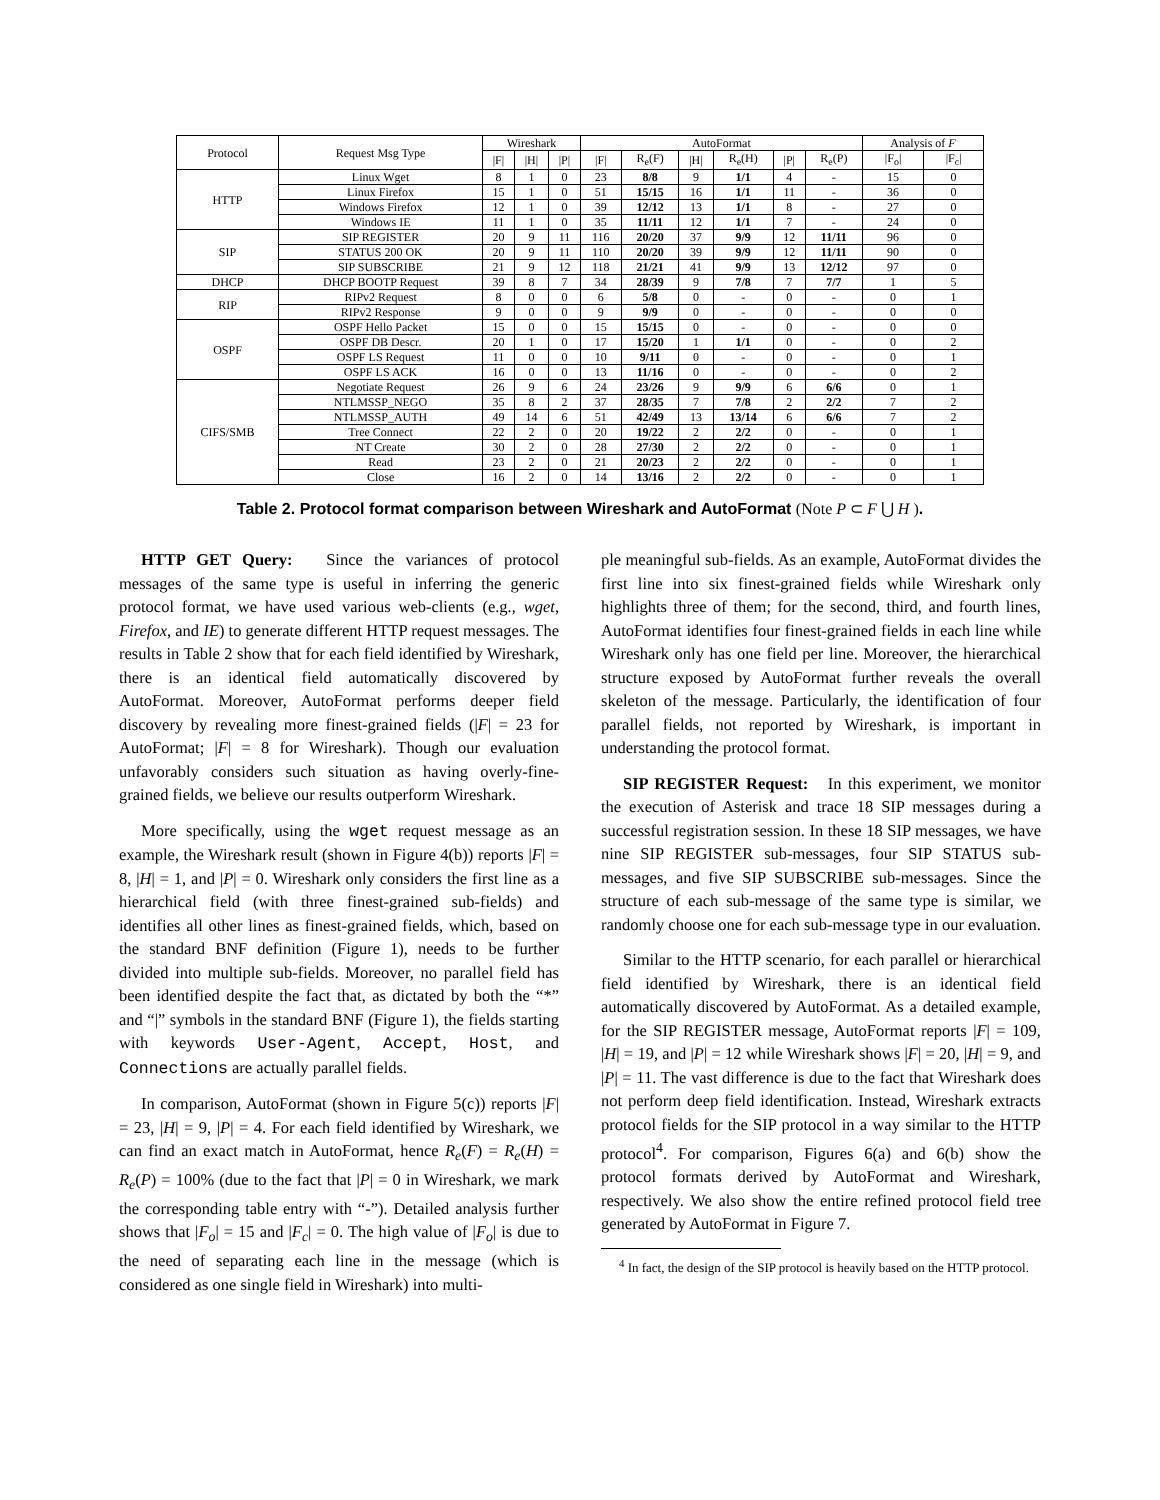| Protocol | Request Msg Type | Wireshark | | | AutoFormat | | | | | | Analysis of F | |
| --- | --- | --- | --- | --- | --- | --- | --- | --- | --- | --- | --- | --- |
| | | /F/ | /H/ | /P/ | /F/ | R<sub>e</sub>(F) | /H/ | R<sub>e</sub>(H) | /P/ | R<sub>e</sub>(P) | /F<sub>o</sub>/ | /F<sub>c</sub>/ |
| HTTP | Linux Wget | 8 | 1 | 0 | 23 | 8/8 | 9 | 1/1 | 4 | - | 15 | 0 |
| | Linux Firefox | 15 | 1 | 0 | 51 | 15/15 | 16 | 1/1 | 11 | - | 36 | 0 |
| | Windows Firefox | 12 | 1 | 0 | 39 | 12/12 | 13 | 1/1 | 8 | - | 27 | 0 |
| | Windows IE | 11 | 1 | 0 | 35 | 11/11 | 12 | 1/1 | 7 | - | 24 | 0 |
| SIP | SIP REGISTER | 20 | 9 | 11 | 116 | 20/20 | 37 | 9/9 | 12 | 11/11 | 96 | 0 |
| | STATUS 200 OK | 20 | 9 | 11 | 110 | 20/20 | 39 | 9/9 | 12 | 11/11 | 90 | 0 |
| | SIP SUBSCRIBE | 21 | 9 | 12 | 118 | 21/21 | 41 | 9/9 | 13 | 12/12 | 97 | 0 |
| DHCP | DHCP BOOTP Request | 39 | 8 | 7 | 34 | 28/39 | 9 | 7/8 | 7 | 7/7 | 1 | 5 |
| RIP | RIPv2 Request | 8 | 0 | 0 | 6 | 5/8 | 0 | - | 0 | - | 0 | 1 |
| | RIPv2 Response | 9 | 0 | 0 | 9 | 9/9 | 0 | - | 0 | - | 0 | 0 |
| OSPF | OSPF Hello Packet | 15 | 0 | 0 | 15 | 15/15 | 0 | - | 0 | - | 0 | 0 |
| | OSPF DB Descr. | 20 | 1 | 0 | 17 | 15/20 | 1 | 1/1 | 0 | - | 0 | 2 |
| | OSPF LS Request | 11 | 0 | 0 | 10 | 9/11 | 0 | - | 0 | - | 0 | 1 |
| | OSPF LS ACK | 16 | 0 | 0 | 13 | 11/16 | 0 | - | 0 | - | 0 | 2 |
| CIFS/SMB | Negotiate Request | 26 | 9 | 6 | 24 | 23/26 | 9 | 9/9 | 6 | 6/6 | 0 | 1 |
| | NTLMSSP_NEGO | 35 | 8 | 2 | 37 | 28/35 | 7 | 7/8 | 2 | 2/2 | 7 | 2 |
| | NTLMSSP_AUTH | 49 | 14 | 6 | 51 | 42/49 | 13 | 13/14 | 6 | 6/6 | 7 | 2 |
| | Tree Connect | 22 | 2 | 0 | 20 | 19/22 | 2 | 2/2 | 0 | - | 0 | 1 |
| | NT Create | 30 | 2 | 0 | 28 | 27/30 | 2 | 2/2 | 0 | - | 0 | 1 |
| | Read | 23 | 2 | 0 | 21 | 20/23 | 2 | 2/2 | 0 | - | 0 | 1 |
| | Close | 16 | 2 | 0 | 14 | 13/16 | 2 | 2/2 | 0 | - | 0 | 1 |
Table 2. Protocol format comparison between Wireshark and AutoFormat (Note P ⊂ F ⋃ H ).
HTTP GET Query: Since the variances of protocol messages of the same type is useful in inferring the generic protocol format, we have used various web-clients (e.g., wget, Firefox, and IE) to generate different HTTP request messages. The results in Table 2 show that for each field identified by Wireshark, there is an identical field automatically discovered by AutoFormat. Moreover, AutoFormat performs deeper field discovery by revealing more finest-grained fields (|F| = 23 for AutoFormat; |F| = 8 for Wireshark). Though our evaluation unfavorably considers such situation as having overly-fine-grained fields, we believe our results outperform Wireshark.
More specifically, using the wget request message as an example, the Wireshark result (shown in Figure 4(b)) reports |F| = 8, |H| = 1, and |P| = 0. Wireshark only considers the first line as a hierarchical field (with three finest-grained sub-fields) and identifies all other lines as finest-grained fields, which, based on the standard BNF definition (Figure 1), needs to be further divided into multiple sub-fields. Moreover, no parallel field has been identified despite the fact that, as dictated by both the “*” and “|” symbols in the standard BNF (Figure 1), the fields starting with keywords User-Agent, Accept, Host, and Connections are actually parallel fields.
In comparison, AutoFormat (shown in Figure 5(c)) reports |F| = 23, |H| = 9, |P| = 4. For each field identified by Wireshark, we can find an exact match in AutoFormat, hence R<sub>e</sub>(F) = R<sub>e</sub>(H) = R<sub>e</sub>(P) = 100% (due to the fact that |P| = 0 in Wireshark, we mark the corresponding table entry with “-”). Detailed analysis further shows that |F<sub>o</sub>| = 15 and |F<sub>c</sub>| = 0. The high value of |F<sub>o</sub>| is due to the need of separating each line in the message (which is considered as one single field in Wireshark) into multi-
ple meaningful sub-fields. As an example, AutoFormat divides the first line into six finest-grained fields while Wireshark only highlights three of them; for the second, third, and fourth lines, AutoFormat identifies four finest-grained fields in each line while Wireshark only has one field per line. Moreover, the hierarchical structure exposed by AutoFormat further reveals the overall skeleton of the message. Particularly, the identification of four parallel fields, not reported by Wireshark, is important in understanding the protocol format.
SIP REGISTER Request: In this experiment, we monitor the execution of Asterisk and trace 18 SIP messages during a successful registration session. In these 18 SIP messages, we have nine SIP REGISTER sub-messages, four SIP STATUS sub-messages, and five SIP SUBSCRIBE sub-messages. Since the structure of each sub-message of the same type is similar, we randomly choose one for each sub-message type in our evaluation.
Similar to the HTTP scenario, for each parallel or hierarchical field identified by Wireshark, there is an identical field automatically discovered by AutoFormat. As a detailed example, for the SIP REGISTER message, AutoFormat reports |F| = 109, |H| = 19, and |P| = 12 while Wireshark shows |F| = 20, |H| = 9, and |P| = 11. The vast difference is due to the fact that Wireshark does not perform deep field identification. Instead, Wireshark extracts protocol fields for the SIP protocol in a way similar to the HTTP protocol<sup>4</sup>. For comparison, Figures 6(a) and 6(b) show the protocol formats derived by AutoFormat and Wireshark, respectively. We also show the entire refined protocol field tree generated by AutoFormat in Figure 7.
<sup>4</sup> In fact, the design of the SIP protocol is heavily based on the HTTP protocol.